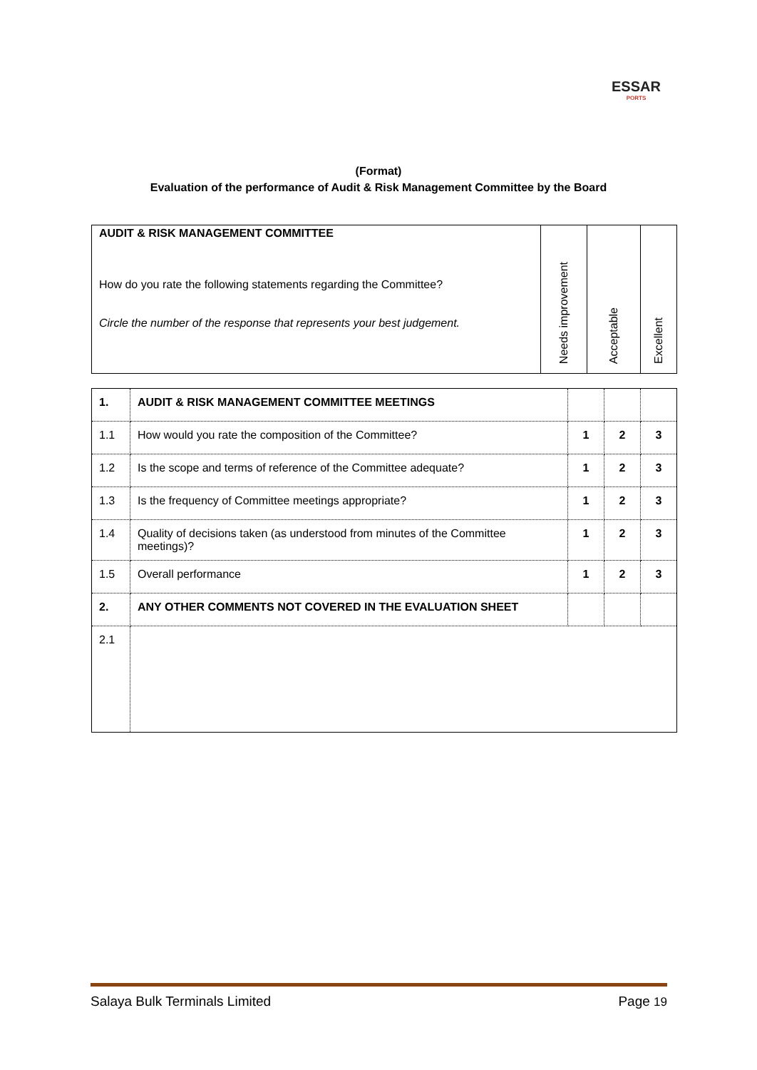ESSAR
PORTS
(Format)
Evaluation of the performance of Audit & Risk Management Committee by the Board
| AUDIT & RISK MANAGEMENT COMMITTEE How do you rate the following statements regarding the Committee? Circle the number of the response that represents your best judgement. | Needs improvement | Acceptable | Excellent |
| 1. | AUDIT & RISK MANAGEMENT COMMITTEE MEETINGS | | | |
| 1.1 | How would you rate the composition of the Committee? | 1 | 2 | 3 |
| 1.2 | Is the scope and terms of reference of the Committee adequate? | 1 | 2 | 3 |
| 1.3 | Is the frequency of Committee meetings appropriate? | 1 | 2 | 3 |
| 1.4 | Quality of decisions taken (as understood from minutes of the Committee meetings)? | 1 | 2 | 3 |
| 1.5 | Overall performance | 1 | 2 | 3 |
| 2. | ANY OTHER COMMENTS NOT COVERED IN THE EVALUATION SHEET | | | |
| 2.1 | | | | |
Salaya Bulk Terminals Limited Page 19